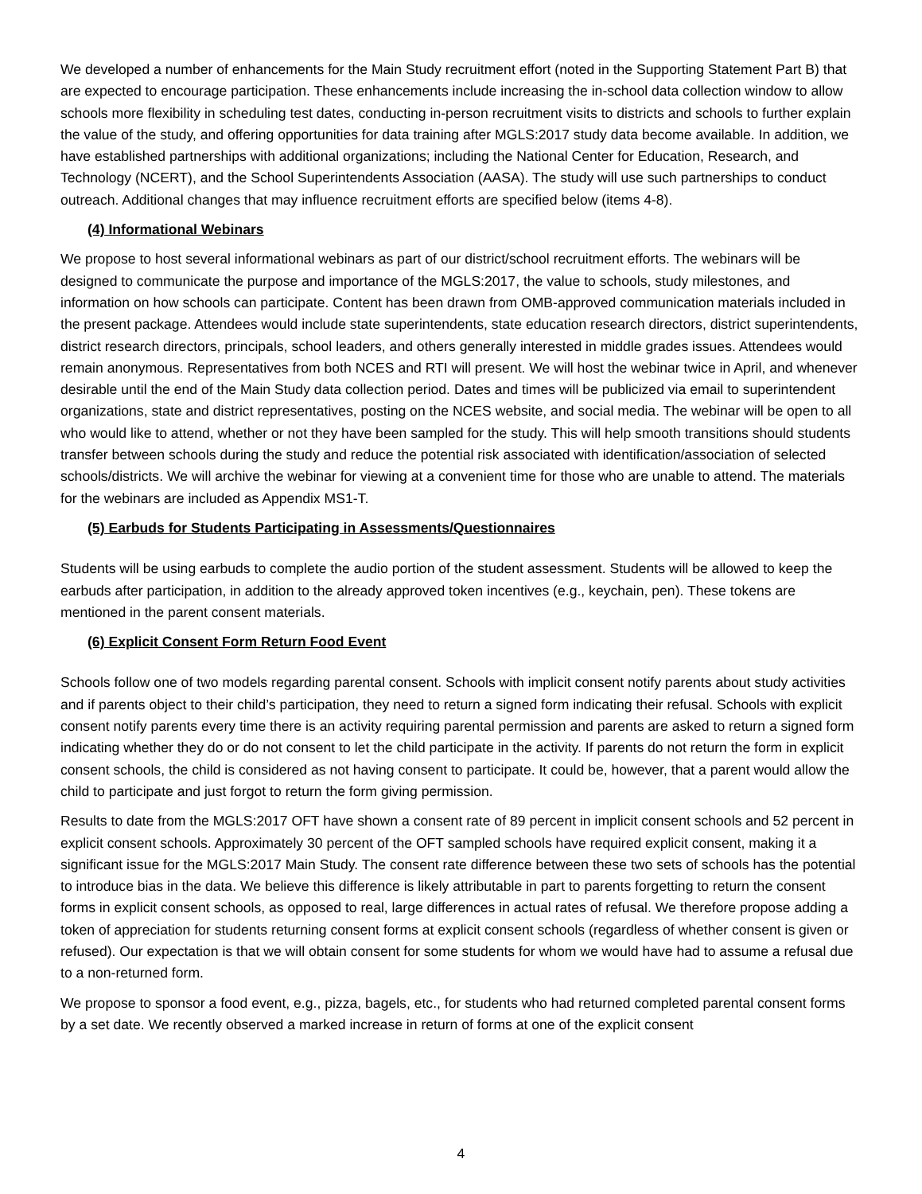We developed a number of enhancements for the Main Study recruitment effort (noted in the Supporting Statement Part B) that are expected to encourage participation. These enhancements include increasing the in-school data collection window to allow schools more flexibility in scheduling test dates, conducting in-person recruitment visits to districts and schools to further explain the value of the study, and offering opportunities for data training after MGLS:2017 study data become available. In addition, we have established partnerships with additional organizations; including the National Center for Education, Research, and Technology (NCERT), and the School Superintendents Association (AASA). The study will use such partnerships to conduct outreach. Additional changes that may influence recruitment efforts are specified below (items 4-8).
(4) Informational Webinars
We propose to host several informational webinars as part of our district/school recruitment efforts. The webinars will be designed to communicate the purpose and importance of the MGLS:2017, the value to schools, study milestones, and information on how schools can participate. Content has been drawn from OMB-approved communication materials included in the present package. Attendees would include state superintendents, state education research directors, district superintendents, district research directors, principals, school leaders, and others generally interested in middle grades issues. Attendees would remain anonymous. Representatives from both NCES and RTI will present. We will host the webinar twice in April, and whenever desirable until the end of the Main Study data collection period. Dates and times will be publicized via email to superintendent organizations, state and district representatives, posting on the NCES website, and social media. The webinar will be open to all who would like to attend, whether or not they have been sampled for the study. This will help smooth transitions should students transfer between schools during the study and reduce the potential risk associated with identification/association of selected schools/districts. We will archive the webinar for viewing at a convenient time for those who are unable to attend. The materials for the webinars are included as Appendix MS1-T.
(5) Earbuds for Students Participating in Assessments/Questionnaires
Students will be using earbuds to complete the audio portion of the student assessment. Students will be allowed to keep the earbuds after participation, in addition to the already approved token incentives (e.g., keychain, pen). These tokens are mentioned in the parent consent materials.
(6) Explicit Consent Form Return Food Event
Schools follow one of two models regarding parental consent. Schools with implicit consent notify parents about study activities and if parents object to their child’s participation, they need to return a signed form indicating their refusal. Schools with explicit consent notify parents every time there is an activity requiring parental permission and parents are asked to return a signed form indicating whether they do or do not consent to let the child participate in the activity. If parents do not return the form in explicit consent schools, the child is considered as not having consent to participate. It could be, however, that a parent would allow the child to participate and just forgot to return the form giving permission.
Results to date from the MGLS:2017 OFT have shown a consent rate of 89 percent in implicit consent schools and 52 percent in explicit consent schools. Approximately 30 percent of the OFT sampled schools have required explicit consent, making it a significant issue for the MGLS:2017 Main Study. The consent rate difference between these two sets of schools has the potential to introduce bias in the data. We believe this difference is likely attributable in part to parents forgetting to return the consent forms in explicit consent schools, as opposed to real, large differences in actual rates of refusal. We therefore propose adding a token of appreciation for students returning consent forms at explicit consent schools (regardless of whether consent is given or refused). Our expectation is that we will obtain consent for some students for whom we would have had to assume a refusal due to a non-returned form.
We propose to sponsor a food event, e.g., pizza, bagels, etc., for students who had returned completed parental consent forms by a set date. We recently observed a marked increase in return of forms at one of the explicit consent
4